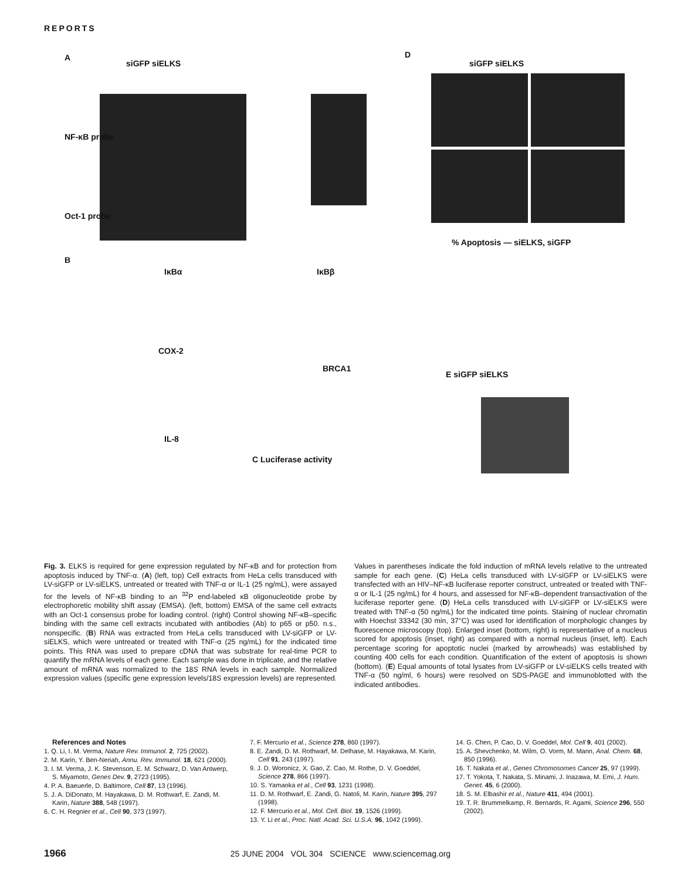REPORTS
A
siGFP siELKS
NF-κB probe
Oct-1 probe
D
siGFP siELKS
B
IκBα IκBβ
COX-2
BRCA1
IL-8
C Luciferase activity
E siGFP siELKS
% Apoptosis — siELKS, siGFP
Fig. 3. ELKS is required for gene expression regulated by NF-κB and for protection from apoptosis induced by TNF-α. (A) (left, top) Cell extracts from HeLa cells transduced with LV-siGFP or LV-siELKS, untreated or treated with TNF-α or IL-1 (25 ng/mL), were assayed for the levels of NF-κB binding to an <sup>32</sup>P end-labeled κB oligonucleotide probe by electrophoretic mobility shift assay (EMSA). (left, bottom) EMSA of the same cell extracts with an Oct-1 consensus probe for loading control. (right) Control showing NF-κB–specific binding with the same cell extracts incubated with antibodies (Ab) to p65 or p50. n.s., nonspecific. (B) RNA was extracted from HeLa cells transduced with LV-siGFP or LV-siELKS, which were untreated or treated with TNF-α (25 ng/mL) for the indicated time points. This RNA was used to prepare cDNA that was substrate for real-time PCR to quantify the mRNA levels of each gene. Each sample was done in triplicate, and the relative amount of mRNA was normalized to the 18S RNA levels in each sample. Normalized expression values (specific gene expression levels/18S expression levels) are represented. Values in parentheses indicate the fold induction of mRNA levels relative to the untreated sample for each gene. (C) HeLa cells transduced with LV-siGFP or LV-siELKS were transfected with an HIV–NF-κB luciferase reporter construct, untreated or treated with TNF-α or IL-1 (25 ng/mL) for 4 hours, and assessed for NF-κB–dependent transactivation of the luciferase reporter gene. (D) HeLa cells transduced with LV-siGFP or LV-siELKS were treated with TNF-α (50 ng/mL) for the indicated time points. Staining of nuclear chromatin with Hoechst 33342 (30 min, 37°C) was used for identification of morphologic changes by fluorescence microscopy (top). Enlarged inset (bottom, right) is representative of a nucleus scored for apoptosis (inset, right) as compared with a normal nucleus (inset, left). Each percentage scoring for apoptotic nuclei (marked by arrowheads) was established by counting 400 cells for each condition. Quantification of the extent of apoptosis is shown (bottom). (E) Equal amounts of total lysates from LV-siGFP or LV-siELKS cells treated with TNF-α (50 ng/ml, 6 hours) were resolved on SDS-PAGE and immunoblotted with the indicated antibodies.
References and Notes
1. Q. Li, I. M. Verma, Nature Rev. Immunol. 2, 725 (2002).
2. M. Karin, Y. Ben-Neriah, Annu. Rev. Immunol. 18, 621 (2000).
3. I. M. Verma, J. K. Stevenson, E. M. Schwarz, D. Van Antwerp, S. Miyamoto, Genes Dev. 9, 2723 (1995).
4. P. A. Baeuerle, D. Baltimore, Cell 87, 13 (1996).
5. J. A. DiDonato, M. Hayakawa, D. M. Rothwarf, E. Zandi, M. Karin, Nature 388, 548 (1997).
6. C. H. Regnier et al., Cell 90, 373 (1997).
7. F. Mercurio et al., Science 278, 860 (1997).
8. E. Zandi, D. M. Rothwarf, M. Delhase, M. Hayakawa, M. Karin, Cell 91, 243 (1997).
9. J. D. Woronicz, X. Gao, Z. Cao, M. Rothe, D. V. Goeddel, Science 278, 866 (1997).
10. S. Yamaoka et al., Cell 93, 1231 (1998).
11. D. M. Rothwarf, E. Zandi, G. Natoli, M. Karin, Nature 395, 297 (1998).
12. F. Mercurio et al., Mol. Cell. Biol. 19, 1526 (1999).
13. Y. Li et al., Proc. Natl. Acad. Sci. U.S.A. 96, 1042 (1999).
14. G. Chen, P. Cao, D. V. Goeddel, Mol. Cell 9, 401 (2002).
15. A. Shevchenko, M. Wilm, O. Vorm, M. Mann, Anal. Chem. 68, 850 (1996).
16. T. Nakata et al., Genes Chromosomes Cancer 25, 97 (1999).
17. T. Yokota, T. Nakata, S. Minami, J. Inazawa, M. Emi, J. Hum. Genet. 45, 6 (2000).
18. S. M. Elbashir et al., Nature 411, 494 (2001).
19. T. R. Brummelkamp, R. Bernards, R. Agami, Science 296, 550 (2002).
1966 25 JUNE 2004 VOL 304 SCIENCE www.sciencemag.org